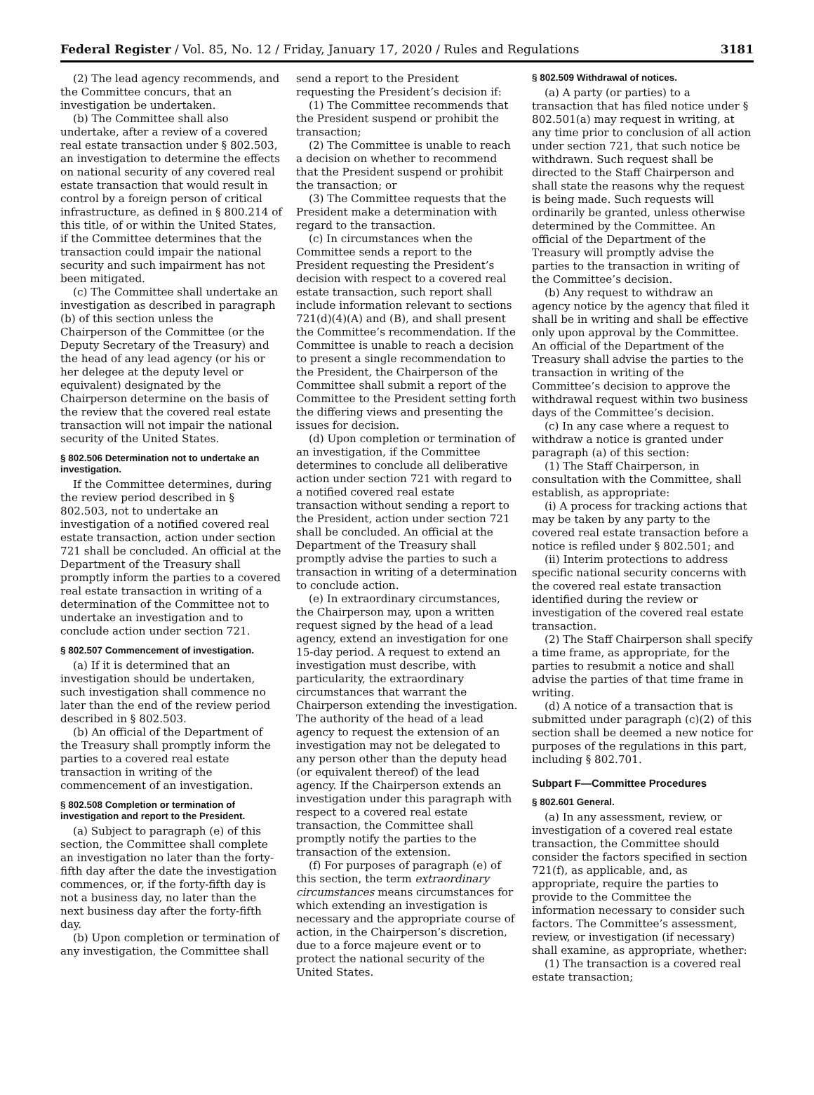Federal Register / Vol. 85, No. 12 / Friday, January 17, 2020 / Rules and Regulations 3181
(2) The lead agency recommends, and the Committee concurs, that an investigation be undertaken.
(b) The Committee shall also undertake, after a review of a covered real estate transaction under § 802.503, an investigation to determine the effects on national security of any covered real estate transaction that would result in control by a foreign person of critical infrastructure, as defined in § 800.214 of this title, of or within the United States, if the Committee determines that the transaction could impair the national security and such impairment has not been mitigated.
(c) The Committee shall undertake an investigation as described in paragraph (b) of this section unless the Chairperson of the Committee (or the Deputy Secretary of the Treasury) and the head of any lead agency (or his or her delegee at the deputy level or equivalent) designated by the Chairperson determine on the basis of the review that the covered real estate transaction will not impair the national security of the United States.
§ 802.506 Determination not to undertake an investigation.
If the Committee determines, during the review period described in § 802.503, not to undertake an investigation of a notified covered real estate transaction, action under section 721 shall be concluded. An official at the Department of the Treasury shall promptly inform the parties to a covered real estate transaction in writing of a determination of the Committee not to undertake an investigation and to conclude action under section 721.
§ 802.507 Commencement of investigation.
(a) If it is determined that an investigation should be undertaken, such investigation shall commence no later than the end of the review period described in § 802.503.
(b) An official of the Department of the Treasury shall promptly inform the parties to a covered real estate transaction in writing of the commencement of an investigation.
§ 802.508 Completion or termination of investigation and report to the President.
(a) Subject to paragraph (e) of this section, the Committee shall complete an investigation no later than the forty-fifth day after the date the investigation commences, or, if the forty-fifth day is not a business day, no later than the next business day after the forty-fifth day.
(b) Upon completion or termination of any investigation, the Committee shall
send a report to the President requesting the President’s decision if:
(1) The Committee recommends that the President suspend or prohibit the transaction;
(2) The Committee is unable to reach a decision on whether to recommend that the President suspend or prohibit the transaction; or
(3) The Committee requests that the President make a determination with regard to the transaction.
(c) In circumstances when the Committee sends a report to the President requesting the President’s decision with respect to a covered real estate transaction, such report shall include information relevant to sections 721(d)(4)(A) and (B), and shall present the Committee’s recommendation. If the Committee is unable to reach a decision to present a single recommendation to the President, the Chairperson of the Committee shall submit a report of the Committee to the President setting forth the differing views and presenting the issues for decision.
(d) Upon completion or termination of an investigation, if the Committee determines to conclude all deliberative action under section 721 with regard to a notified covered real estate transaction without sending a report to the President, action under section 721 shall be concluded. An official at the Department of the Treasury shall promptly advise the parties to such a transaction in writing of a determination to conclude action.
(e) In extraordinary circumstances, the Chairperson may, upon a written request signed by the head of a lead agency, extend an investigation for one 15-day period. A request to extend an investigation must describe, with particularity, the extraordinary circumstances that warrant the Chairperson extending the investigation. The authority of the head of a lead agency to request the extension of an investigation may not be delegated to any person other than the deputy head (or equivalent thereof) of the lead agency. If the Chairperson extends an investigation under this paragraph with respect to a covered real estate transaction, the Committee shall promptly notify the parties to the transaction of the extension.
(f) For purposes of paragraph (e) of this section, the term extraordinary circumstances means circumstances for which extending an investigation is necessary and the appropriate course of action, in the Chairperson’s discretion, due to a force majeure event or to protect the national security of the United States.
§ 802.509 Withdrawal of notices.
(a) A party (or parties) to a transaction that has filed notice under § 802.501(a) may request in writing, at any time prior to conclusion of all action under section 721, that such notice be withdrawn. Such request shall be directed to the Staff Chairperson and shall state the reasons why the request is being made. Such requests will ordinarily be granted, unless otherwise determined by the Committee. An official of the Department of the Treasury will promptly advise the parties to the transaction in writing of the Committee’s decision.
(b) Any request to withdraw an agency notice by the agency that filed it shall be in writing and shall be effective only upon approval by the Committee. An official of the Department of the Treasury shall advise the parties to the transaction in writing of the Committee’s decision to approve the withdrawal request within two business days of the Committee’s decision.
(c) In any case where a request to withdraw a notice is granted under paragraph (a) of this section:
(1) The Staff Chairperson, in consultation with the Committee, shall establish, as appropriate:
(i) A process for tracking actions that may be taken by any party to the covered real estate transaction before a notice is refiled under § 802.501; and
(ii) Interim protections to address specific national security concerns with the covered real estate transaction identified during the review or investigation of the covered real estate transaction.
(2) The Staff Chairperson shall specify a time frame, as appropriate, for the parties to resubmit a notice and shall advise the parties of that time frame in writing.
(d) A notice of a transaction that is submitted under paragraph (c)(2) of this section shall be deemed a new notice for purposes of the regulations in this part, including § 802.701.
Subpart F—Committee Procedures
§ 802.601 General.
(a) In any assessment, review, or investigation of a covered real estate transaction, the Committee should consider the factors specified in section 721(f), as applicable, and, as appropriate, require the parties to provide to the Committee the information necessary to consider such factors. The Committee’s assessment, review, or investigation (if necessary) shall examine, as appropriate, whether:
(1) The transaction is a covered real estate transaction;